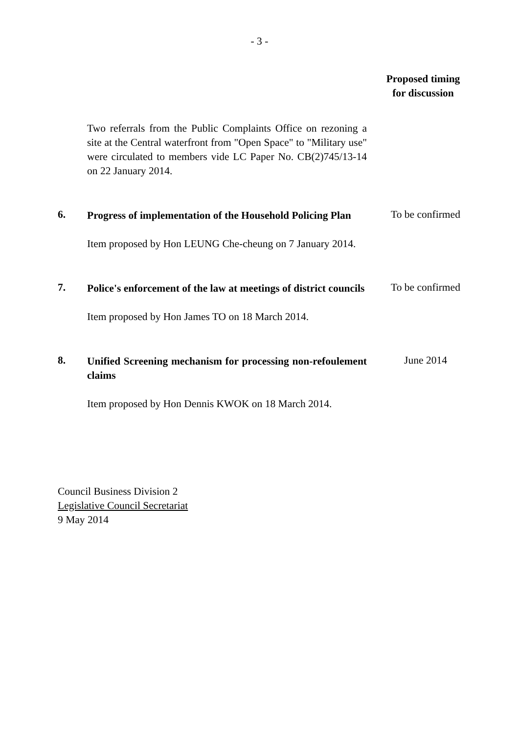- 3 -
Proposed timing
for discussion
Two referrals from the Public Complaints Office on rezoning a site at the Central waterfront from "Open Space" to "Military use" were circulated to members vide LC Paper No. CB(2)745/13-14 on 22 January 2014.
6.
Progress of implementation of the Household Policing Plan
Item proposed by Hon LEUNG Che-cheung on 7 January 2014.
To be confirmed
7.
Police's enforcement of the law at meetings of district councils
Item proposed by Hon James TO on 18 March 2014.
To be confirmed
8.
Unified Screening mechanism for processing non-refoulement claims
Item proposed by Hon Dennis KWOK on 18 March 2014.
June 2014
Council Business Division 2
Legislative Council Secretariat
9 May 2014